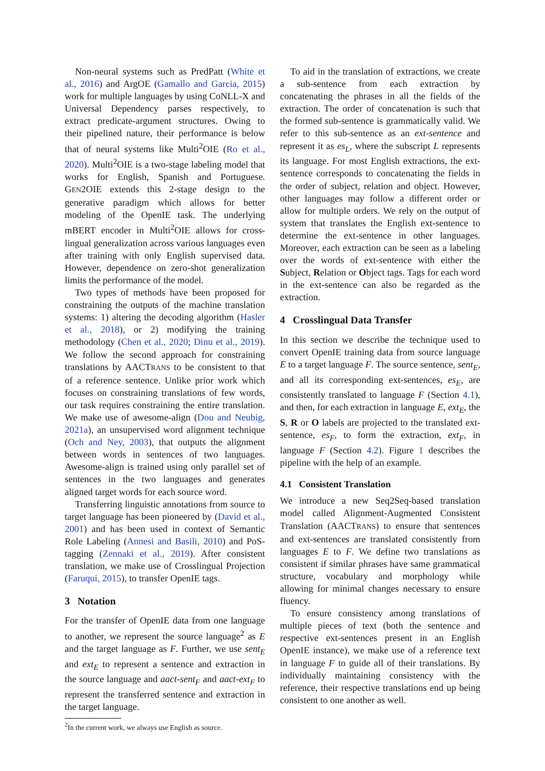Non-neural systems such as PredPatt (White et al., 2016) and ArgOE (Gamallo and Garcia, 2015) work for multiple languages by using CoNLL-X and Universal Dependency parses respectively, to extract predicate-argument structures. Owing to their pipelined nature, their performance is below that of neural systems like Multi<sup>2</sup>OIE (Ro et al., 2020). Multi<sup>2</sup>OIE is a two-stage labeling model that works for English, Spanish and Portuguese. GEN2OIE extends this 2-stage design to the generative paradigm which allows for better modeling of the OpenIE task. The underlying mBERT encoder in Multi<sup>2</sup>OIE allows for cross-lingual generalization across various languages even after training with only English supervised data. However, dependence on zero-shot generalization limits the performance of the model.
Two types of methods have been proposed for constraining the outputs of the machine translation systems: 1) altering the decoding algorithm (Hasler et al., 2018), or 2) modifying the training methodology (Chen et al., 2020; Dinu et al., 2019). We follow the second approach for constraining translations by AACTRANS to be consistent to that of a reference sentence. Unlike prior work which focuses on constraining translations of few words, our task requires constraining the entire translation. We make use of awesome-align (Dou and Neubig, 2021a), an unsupervised word alignment technique (Och and Ney, 2003), that outputs the alignment between words in sentences of two languages. Awesome-align is trained using only parallel set of sentences in the two languages and generates aligned target words for each source word.
Transferring linguistic annotations from source to target language has been pioneered by (David et al., 2001) and has been used in context of Semantic Role Labeling (Annesi and Basili, 2010) and PoS-tagging (Zennaki et al., 2019). After consistent translation, we make use of Crosslingual Projection (Faruqui, 2015), to transfer OpenIE tags.
3 Notation
For the transfer of OpenIE data from one language to another, we represent the source language<sup>2</sup> as E and the target language as F. Further, we use sent<sub>E</sub> and ext<sub>E</sub> to represent a sentence and extraction in the source language and aact-sent<sub>F</sub> and aact-ext<sub>F</sub> to represent the transferred sentence and extraction in the target language.
<sup>2</sup> In the current work, we always use English as source.
To aid in the translation of extractions, we create a sub-sentence from each extraction by concatenating the phrases in all the fields of the extraction. The order of concatenation is such that the formed sub-sentence is grammatically valid. We refer to this sub-sentence as an ext-sentence and represent it as es<sub>L</sub>, where the subscript L represents its language. For most English extractions, the ext-sentence corresponds to concatenating the fields in the order of subject, relation and object. However, other languages may follow a different order or allow for multiple orders. We rely on the output of system that translates the English ext-sentence to determine the ext-sentence in other languages. Moreover, each extraction can be seen as a labeling over the words of ext-sentence with either the Subject, Relation or Object tags. Tags for each word in the ext-sentence can also be regarded as the extraction.
4 Crosslingual Data Transfer
In this section we describe the technique used to convert OpenIE training data from source language E to a target language F. The source sentence, sent<sub>E</sub>, and all its corresponding ext-sentences, es<sub>E</sub>, are consistently translated to language F (Section 4.1), and then, for each extraction in language E, ext<sub>E</sub>, the S, R or O labels are projected to the translated ext-sentence, es<sub>F</sub>, to form the extraction, ext<sub>F</sub>, in language F (Section 4.2). Figure 1 describes the pipeline with the help of an example.
4.1 Consistent Translation
We introduce a new Seq2Seq-based translation model called Alignment-Augmented Consistent Translation (AACTRANS) to ensure that sentences and ext-sentences are translated consistently from languages E to F. We define two translations as consistent if similar phrases have same grammatical structure, vocabulary and morphology while allowing for minimal changes necessary to ensure fluency.
To ensure consistency among translations of multiple pieces of text (both the sentence and respective ext-sentences present in an English OpenIE instance), we make use of a reference text in language F to guide all of their translations. By individually maintaining consistency with the reference, their respective translations end up being consistent to one another as well.